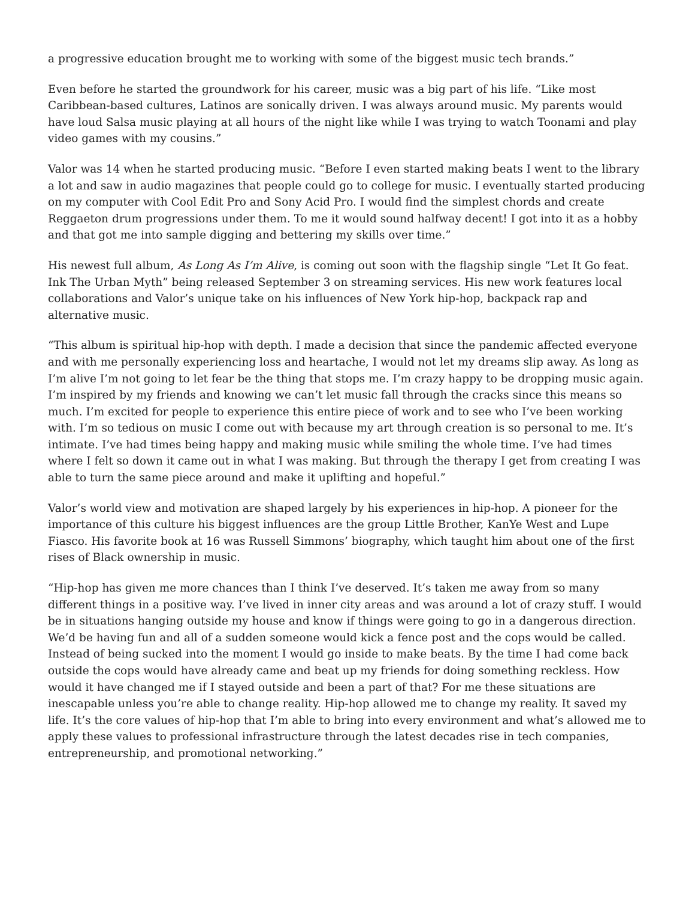a progressive education brought me to working with some of the biggest music tech brands.”
Even before he started the groundwork for his career, music was a big part of his life. “Like most Caribbean-based cultures, Latinos are sonically driven. I was always around music. My parents would have loud Salsa music playing at all hours of the night like while I was trying to watch Toonami and play video games with my cousins.”
Valor was 14 when he started producing music. “Before I even started making beats I went to the library a lot and saw in audio magazines that people could go to college for music. I eventually started producing on my computer with Cool Edit Pro and Sony Acid Pro. I would find the simplest chords and create Reggaeton drum progressions under them. To me it would sound halfway decent! I got into it as a hobby and that got me into sample digging and bettering my skills over time.”
His newest full album, As Long As I’m Alive, is coming out soon with the flagship single “Let It Go feat. Ink The Urban Myth” being released September 3 on streaming services. His new work features local collaborations and Valor’s unique take on his influences of New York hip-hop, backpack rap and alternative music.
“This album is spiritual hip-hop with depth. I made a decision that since the pandemic affected everyone and with me personally experiencing loss and heartache, I would not let my dreams slip away. As long as I’m alive I’m not going to let fear be the thing that stops me. I’m crazy happy to be dropping music again. I’m inspired by my friends and knowing we can’t let music fall through the cracks since this means so much. I’m excited for people to experience this entire piece of work and to see who I’ve been working with. I’m so tedious on music I come out with because my art through creation is so personal to me. It’s intimate. I’ve had times being happy and making music while smiling the whole time. I’ve had times where I felt so down it came out in what I was making. But through the therapy I get from creating I was able to turn the same piece around and make it uplifting and hopeful.”
Valor’s world view and motivation are shaped largely by his experiences in hip-hop. A pioneer for the importance of this culture his biggest influences are the group Little Brother, KanYe West and Lupe Fiasco. His favorite book at 16 was Russell Simmons’ biography, which taught him about one of the first rises of Black ownership in music.
“Hip-hop has given me more chances than I think I’ve deserved. It’s taken me away from so many different things in a positive way. I’ve lived in inner city areas and was around a lot of crazy stuff. I would be in situations hanging outside my house and know if things were going to go in a dangerous direction. We’d be having fun and all of a sudden someone would kick a fence post and the cops would be called. Instead of being sucked into the moment I would go inside to make beats. By the time I had come back outside the cops would have already came and beat up my friends for doing something reckless. How would it have changed me if I stayed outside and been a part of that? For me these situations are inescapable unless you’re able to change reality. Hip-hop allowed me to change my reality. It saved my life. It’s the core values of hip-hop that I’m able to bring into every environment and what’s allowed me to apply these values to professional infrastructure through the latest decades rise in tech companies, entrepreneurship, and promotional networking.”